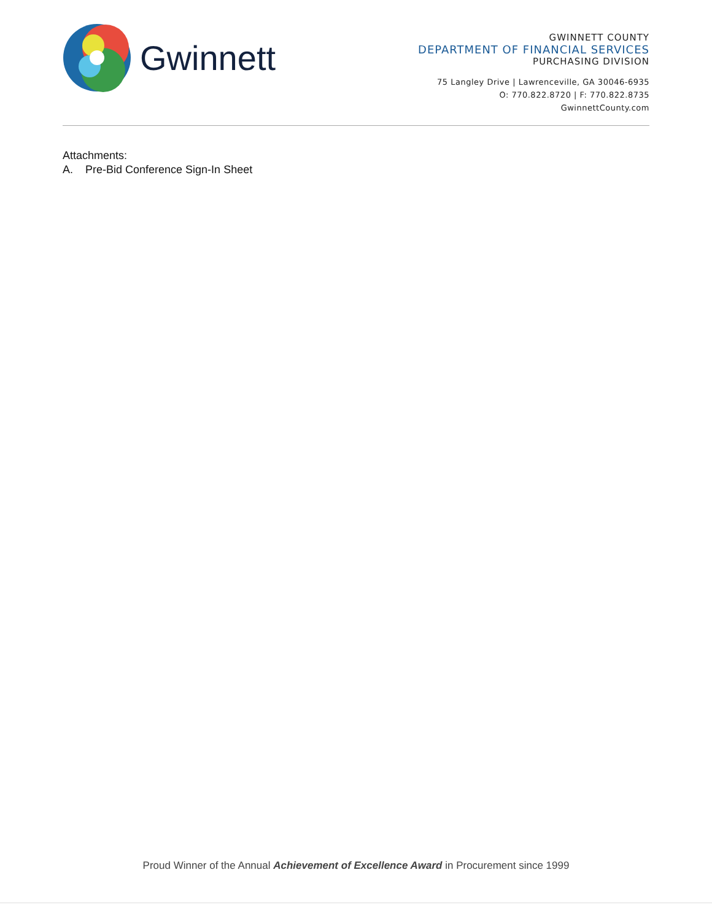Gwinnett
GWINNETT COUNTY
DEPARTMENT OF FINANCIAL SERVICES
PURCHASING DIVISION
75 Langley Drive | Lawrenceville, GA 30046-6935
O: 770.822.8720 | F: 770.822.8735
GwinnettCounty.com
Attachments:
A. Pre-Bid Conference Sign-In Sheet
Proud Winner of the Annual Achievement of Excellence Award in Procurement since 1999